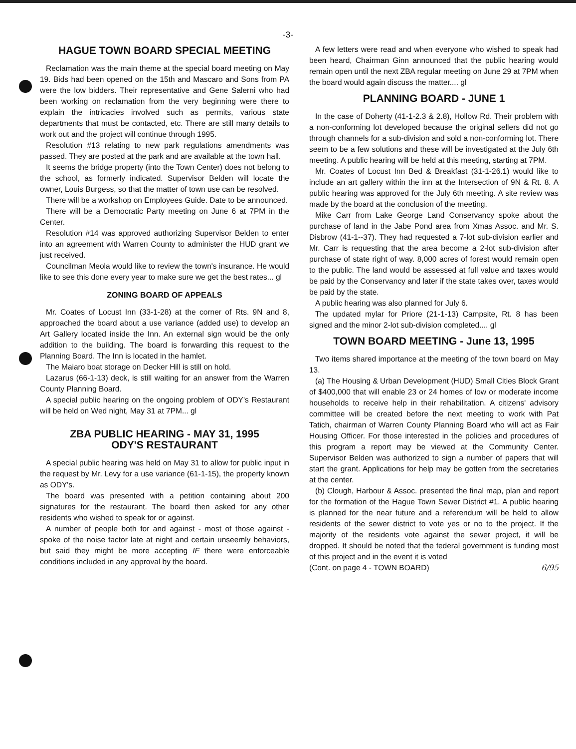-3-
HAGUE TOWN BOARD SPECIAL MEETING
Reclamation was the main theme at the special board meeting on May 19. Bids had been opened on the 15th and Mascaro and Sons from PA were the low bidders. Their representative and Gene Salerni who had been working on reclamation from the very beginning were there to explain the intricacies involved such as permits, various state departments that must be contacted, etc. There are still many details to work out and the project will continue through 1995.
Resolution #13 relating to new park regulations amendments was passed. They are posted at the park and are available at the town hall.
It seems the bridge property (into the Town Center) does not belong to the school, as formerly indicated. Supervisor Belden will locate the owner, Louis Burgess, so that the matter of town use can be resolved.
There will be a workshop on Employees Guide. Date to be announced.
There will be a Democratic Party meeting on June 6 at 7PM in the Center.
Resolution #14 was approved authorizing Supervisor Belden to enter into an agreement with Warren County to administer the HUD grant we just received.
Councilman Meola would like to review the town's insurance. He would like to see this done every year to make sure we get the best rates... gl
ZONING BOARD OF APPEALS
Mr. Coates of Locust Inn (33-1-28) at the corner of Rts. 9N and 8, approached the board about a use variance (added use) to develop an Art Gallery located inside the Inn. An external sign would be the only addition to the building. The board is forwarding this request to the Planning Board. The Inn is located in the hamlet.
The Maiaro boat storage on Decker Hill is still on hold.
Lazarus (66-1-13) deck, is still waiting for an answer from the Warren County Planning Board.
A special public hearing on the ongoing problem of ODY's Restaurant will be held on Wed night, May 31 at 7PM... gl
ZBA PUBLIC HEARING - MAY 31, 1995
ODY'S RESTAURANT
A special public hearing was held on May 31 to allow for public input in the request by Mr. Levy for a use variance (61-1-15), the property known as ODY's.
The board was presented with a petition containing about 200 signatures for the restaurant. The board then asked for any other residents who wished to speak for or against.
A number of people both for and against - most of those against - spoke of the noise factor late at night and certain unseemly behaviors, but said they might be more accepting IF there were enforceable conditions included in any approval by the board.
A few letters were read and when everyone who wished to speak had been heard, Chairman Ginn announced that the public hearing would remain open until the next ZBA regular meeting on June 29 at 7PM when the board would again discuss the matter.... gl
PLANNING BOARD - JUNE 1
In the case of Doherty (41-1-2.3 & 2.8), Hollow Rd. Their problem with a non-conforming lot developed because the original sellers did not go through channels for a sub-division and sold a non-conforming lot. There seem to be a few solutions and these will be investigated at the July 6th meeting. A public hearing will be held at this meeting, starting at 7PM.
Mr. Coates of Locust Inn Bed & Breakfast (31-1-26.1) would like to include an art gallery within the inn at the Intersection of 9N & Rt. 8. A public hearing was approved for the July 6th meeting. A site review was made by the board at the conclusion of the meeting.
Mike Carr from Lake George Land Conservancy spoke about the purchase of land in the Jabe Pond area from Xmas Assoc. and Mr. S. Disbrow (41-1--37). They had requested a 7-lot sub-division earlier and Mr. Carr is requesting that the area become a 2-lot sub-division after purchase of state right of way. 8,000 acres of forest would remain open to the public. The land would be assessed at full value and taxes would be paid by the Conservancy and later if the state takes over, taxes would be paid by the state.
A public hearing was also planned for July 6.
The updated mylar for Priore (21-1-13) Campsite, Rt. 8 has been signed and the minor 2-lot sub-division completed.... gl
TOWN BOARD MEETING - June 13, 1995
Two items shared importance at the meeting of the town board on May 13.
(a) The Housing & Urban Development (HUD) Small Cities Block Grant of $400,000 that will enable 23 or 24 homes of low or moderate income households to receive help in their rehabilitation. A citizens' advisory committee will be created before the next meeting to work with Pat Tatich, chairman of Warren County Planning Board who will act as Fair Housing Officer. For those interested in the policies and procedures of this program a report may be viewed at the Community Center. Supervisor Belden was authorized to sign a number of papers that will start the grant. Applications for help may be gotten from the secretaries at the center.
(b) Clough, Harbour & Assoc. presented the final map, plan and report for the formation of the Hague Town Sewer District #1. A public hearing is planned for the near future and a referendum will be held to allow residents of the sewer district to vote yes or no to the project. If the majority of the residents vote against the sewer project, it will be dropped. It should be noted that the federal government is funding most of this project and in the event it is voted
(Cont. on page 4 - TOWN BOARD) 6/95